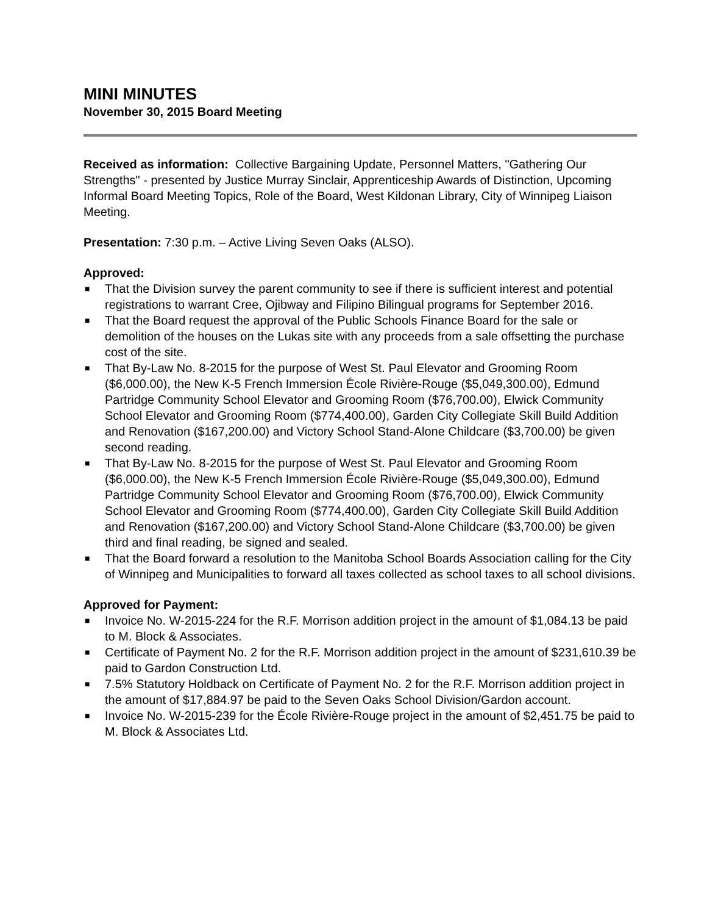MINI MINUTES
November 30, 2015 Board Meeting
Received as information: Collective Bargaining Update, Personnel Matters, "Gathering Our Strengths" - presented by Justice Murray Sinclair, Apprenticeship Awards of Distinction, Upcoming Informal Board Meeting Topics, Role of the Board, West Kildonan Library, City of Winnipeg Liaison Meeting.
Presentation: 7:30 p.m. – Active Living Seven Oaks (ALSO).
Approved:
■ That the Division survey the parent community to see if there is sufficient interest and potential registrations to warrant Cree, Ojibway and Filipino Bilingual programs for September 2016.
■ That the Board request the approval of the Public Schools Finance Board for the sale or demolition of the houses on the Lukas site with any proceeds from a sale offsetting the purchase cost of the site.
■ That By-Law No. 8-2015 for the purpose of West St. Paul Elevator and Grooming Room ($6,000.00), the New K-5 French Immersion École Rivière-Rouge ($5,049,300.00), Edmund Partridge Community School Elevator and Grooming Room ($76,700.00), Elwick Community School Elevator and Grooming Room ($774,400.00), Garden City Collegiate Skill Build Addition and Renovation ($167,200.00) and Victory School Stand-Alone Childcare ($3,700.00) be given second reading.
■ That By-Law No. 8-2015 for the purpose of West St. Paul Elevator and Grooming Room ($6,000.00), the New K-5 French Immersion École Rivière-Rouge ($5,049,300.00), Edmund Partridge Community School Elevator and Grooming Room ($76,700.00), Elwick Community School Elevator and Grooming Room ($774,400.00), Garden City Collegiate Skill Build Addition and Renovation ($167,200.00) and Victory School Stand-Alone Childcare ($3,700.00) be given third and final reading, be signed and sealed.
■ That the Board forward a resolution to the Manitoba School Boards Association calling for the City of Winnipeg and Municipalities to forward all taxes collected as school taxes to all school divisions.
Approved for Payment:
■ Invoice No. W-2015-224 for the R.F. Morrison addition project in the amount of $1,084.13 be paid to M. Block & Associates.
■ Certificate of Payment No. 2 for the R.F. Morrison addition project in the amount of $231,610.39 be paid to Gardon Construction Ltd.
■ 7.5% Statutory Holdback on Certificate of Payment No. 2 for the R.F. Morrison addition project in the amount of $17,884.97 be paid to the Seven Oaks School Division/Gardon account.
■ Invoice No. W-2015-239 for the École Rivière-Rouge project in the amount of $2,451.75 be paid to M. Block & Associates Ltd.